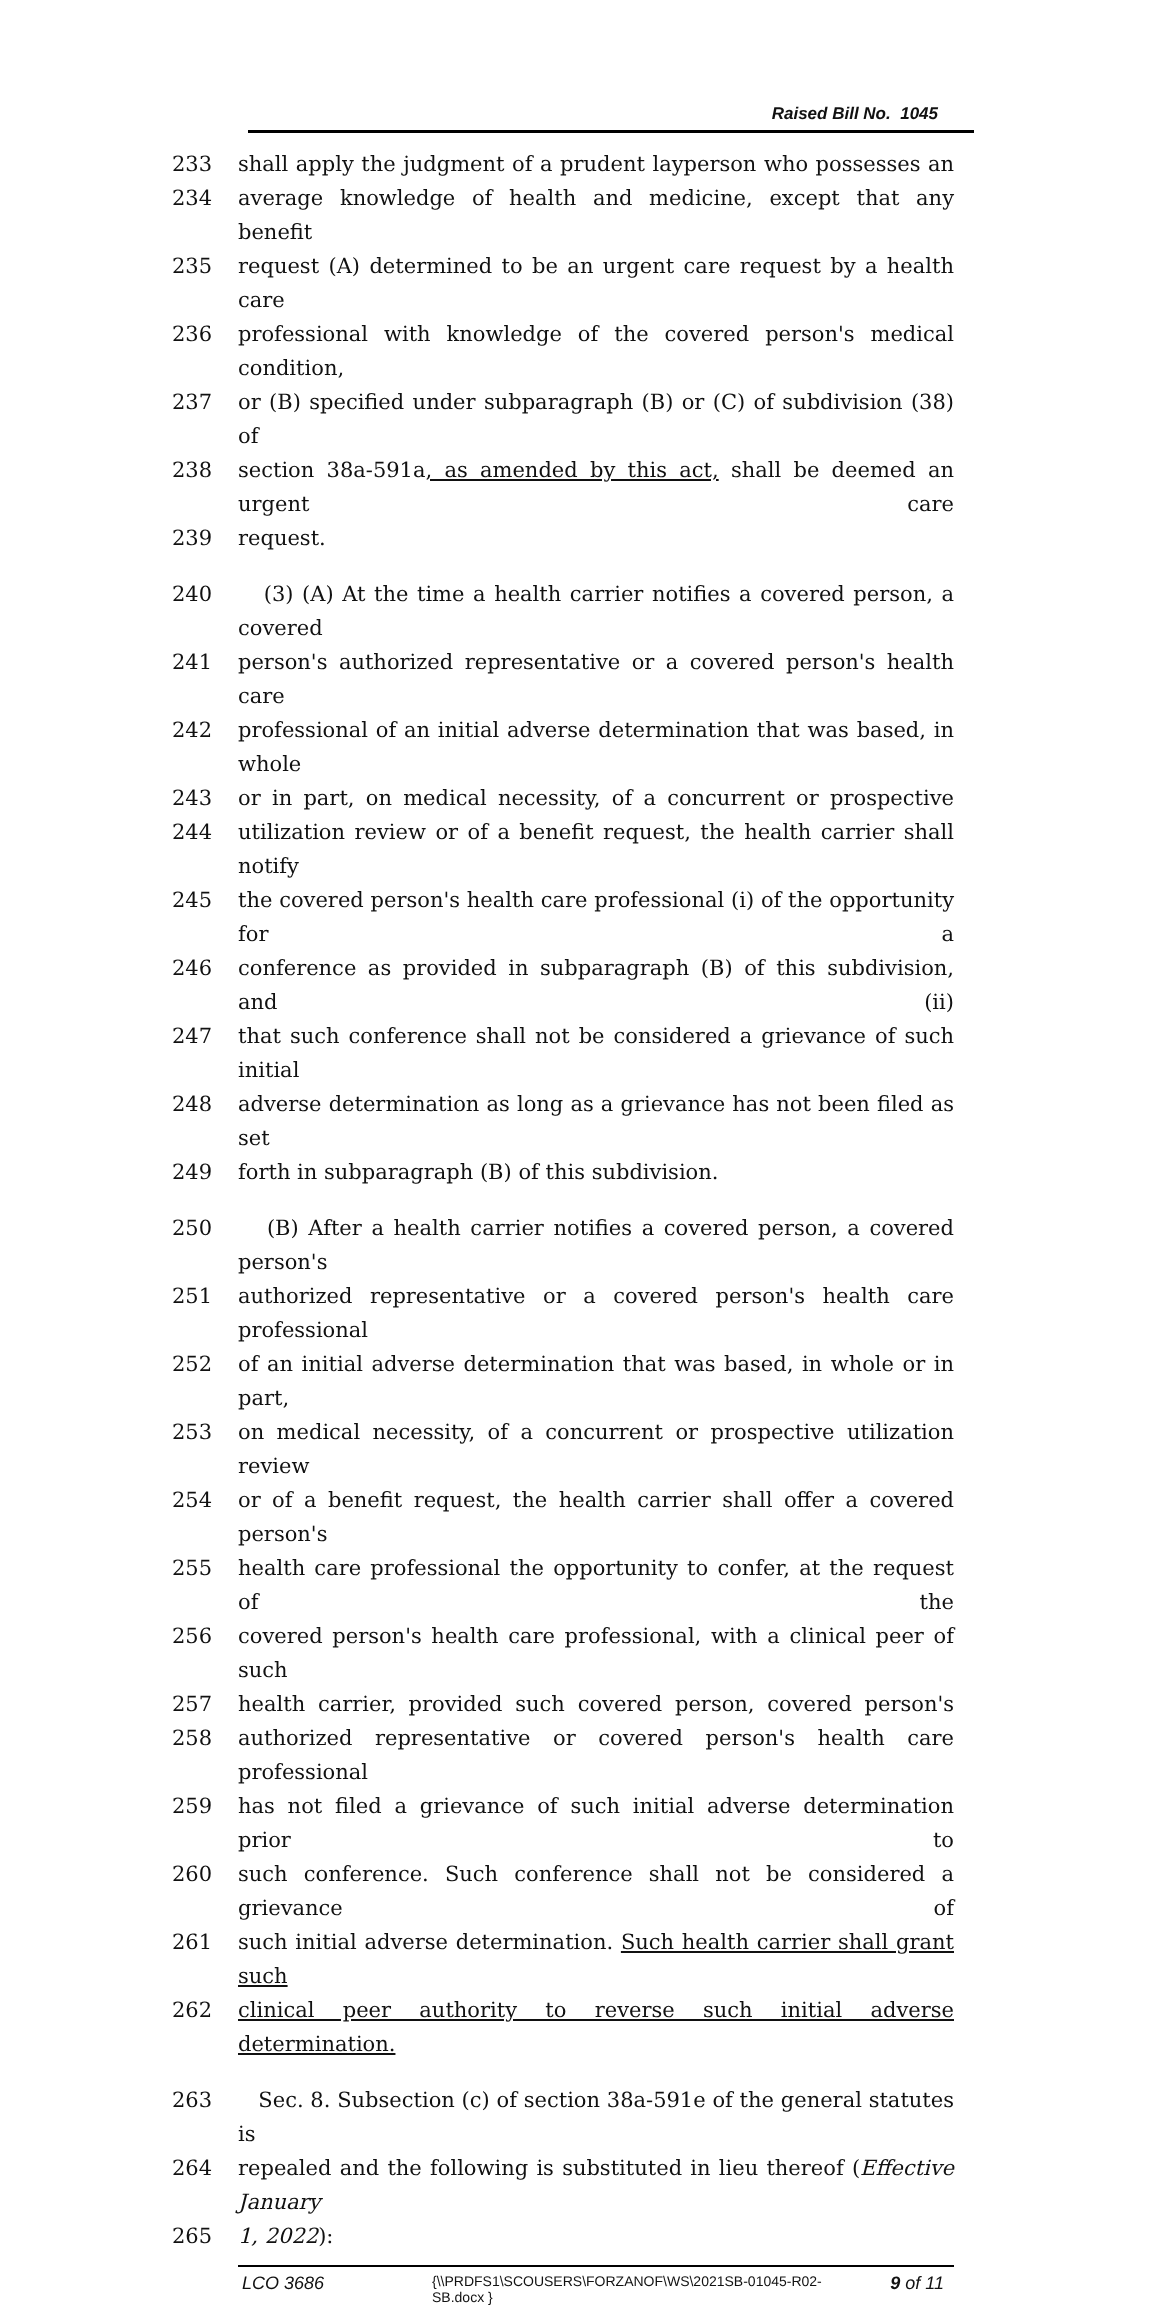Raised Bill No. 1045
233 shall apply the judgment of a prudent layperson who possesses an
234 average knowledge of health and medicine, except that any benefit
235 request (A) determined to be an urgent care request by a health care
236 professional with knowledge of the covered person's medical condition,
237 or (B) specified under subparagraph (B) or (C) of subdivision (38) of
238 section 38a-591a, as amended by this act, shall be deemed an urgent care
239 request.
240 (3) (A) At the time a health carrier notifies a covered person, a covered
241 person's authorized representative or a covered person's health care
242 professional of an initial adverse determination that was based, in whole
243 or in part, on medical necessity, of a concurrent or prospective
244 utilization review or of a benefit request, the health carrier shall notify
245 the covered person's health care professional (i) of the opportunity for a
246 conference as provided in subparagraph (B) of this subdivision, and (ii)
247 that such conference shall not be considered a grievance of such initial
248 adverse determination as long as a grievance has not been filed as set
249 forth in subparagraph (B) of this subdivision.
250 (B) After a health carrier notifies a covered person, a covered person's
251 authorized representative or a covered person's health care professional
252 of an initial adverse determination that was based, in whole or in part,
253 on medical necessity, of a concurrent or prospective utilization review
254 or of a benefit request, the health carrier shall offer a covered person's
255 health care professional the opportunity to confer, at the request of the
256 covered person's health care professional, with a clinical peer of such
257 health carrier, provided such covered person, covered person's
258 authorized representative or covered person's health care professional
259 has not filed a grievance of such initial adverse determination prior to
260 such conference. Such conference shall not be considered a grievance of
261 such initial adverse determination. Such health carrier shall grant such
262 clinical peer authority to reverse such initial adverse determination.
263 Sec. 8. Subsection (c) of section 38a-591e of the general statutes is
264 repealed and the following is substituted in lieu thereof (Effective January
265 1, 2022):
LCO 3686 {\\PRDFS1\SCOUSERS\FORZANOF\WS\2021SB-01045-R02-SB.docx } 9 of 11